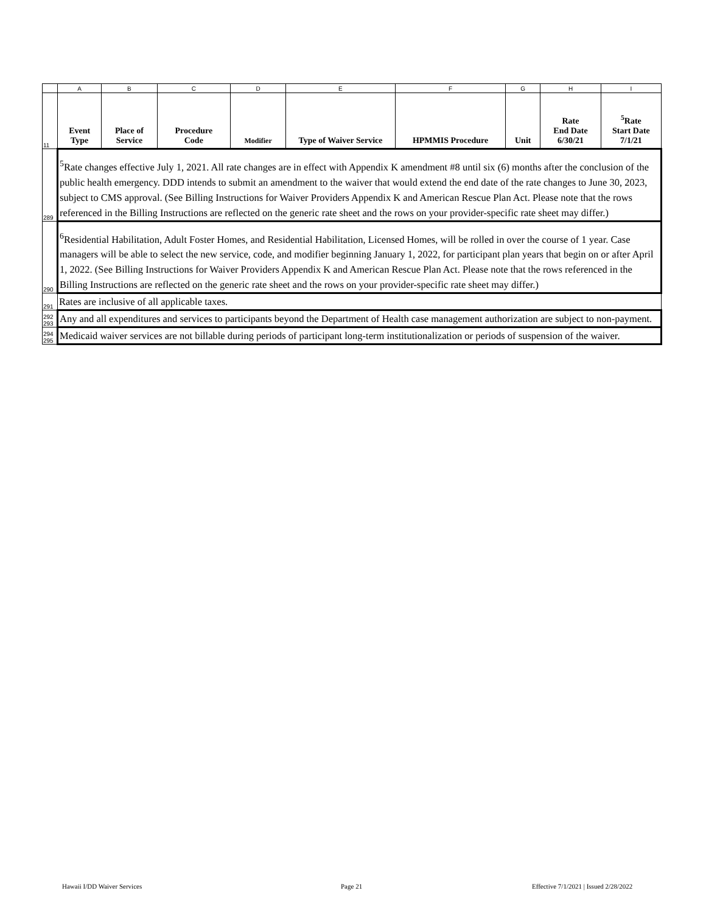| | A | B | C | D | E | F | G | H | I |
| --- | --- | --- | --- | --- | --- | --- | --- | --- | --- |
| 11 | Event Type | Place of Service | Procedure Code | Modifier | Type of Waiver Service | HPMMIS Procedure | Unit | Rate End Date 6/30/21 | <sup>5</sup> Rate Start Date 7/1/21 |
| 289 | <sup>5</sup> Rate changes effective July 1, 2021. All rate changes are in effect with Appendix K amendment #8 until six (6) months after the conclusion of the public health emergency. DDD intends to submit an amendment to the waiver that would extend the end date of the rate changes to June 30, 2023, subject to CMS approval. (See Billing Instructions for Waiver Providers Appendix K and American Rescue Plan Act. Please note that the rows referenced in the Billing Instructions are reflected on the generic rate sheet and the rows on your provider-specific rate sheet may differ.) | | | | | | | | |
| 290 | <sup>6</sup> Residential Habilitation, Adult Foster Homes, and Residential Habilitation, Licensed Homes, will be rolled in over the course of 1 year. Case managers will be able to select the new service, code, and modifier beginning January 1, 2022, for participant plan years that begin on or after April 1, 2022. (See Billing Instructions for Waiver Providers Appendix K and American Rescue Plan Act. Please note that the rows referenced in the Billing Instructions are reflected on the generic rate sheet and the rows on your provider-specific rate sheet may differ.) | | | | | | | | |
| 291 | Rates are inclusive of all applicable taxes. | | | | | | | | |
| 292 293 | Any and all expenditures and services to participants beyond the Department of Health case management authorization are subject to non-payment. | | | | | | | | |
| 294 295 | Medicaid waiver services are not billable during periods of participant long-term institutionalization or periods of suspension of the waiver. | | | | | | | | |
Hawaii I/DD Waiver Services Page 21 Effective 7/1/2021 | Issued 2/28/2022